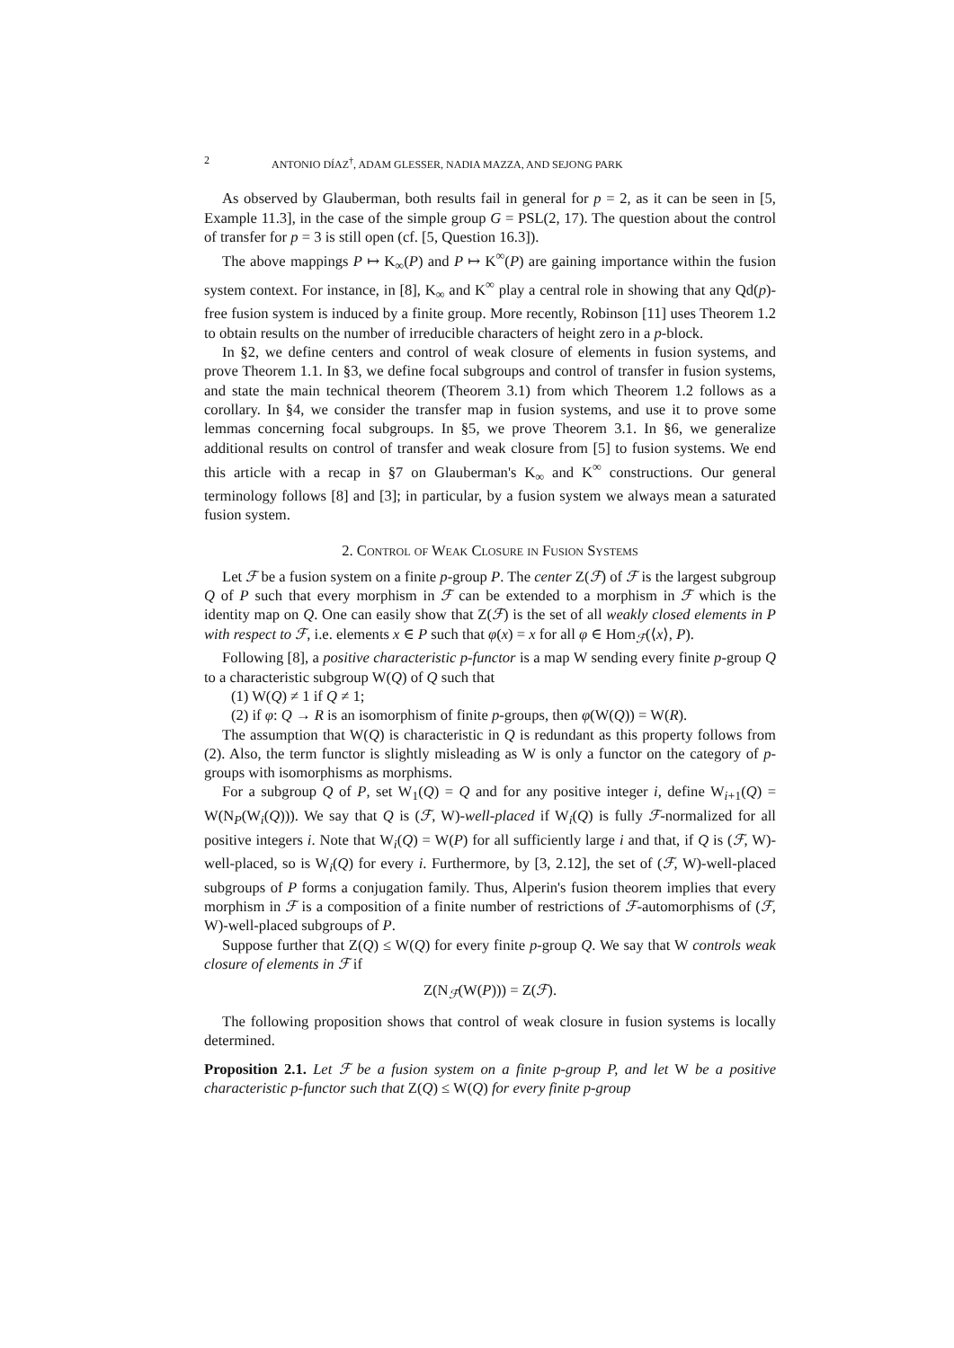2 ANTONIO DÍAZ<sup>†</sup>, ADAM GLESSER, NADIA MAZZA, AND SEJONG PARK
As observed by Glauberman, both results fail in general for p = 2, as it can be seen in [5, Example 11.3], in the case of the simple group G = PSL(2, 17). The question about the control of transfer for p = 3 is still open (cf. [5, Question 16.3]).
The above mappings P ↦ K<sub>∞</sub>(P) and P ↦ K<sup>∞</sup>(P) are gaining importance within the fusion system context. For instance, in [8], K<sub>∞</sub> and K<sup>∞</sup> play a central role in showing that any Qd(p)-free fusion system is induced by a finite group. More recently, Robinson [11] uses Theorem 1.2 to obtain results on the number of irreducible characters of height zero in a p-block.
In §2, we define centers and control of weak closure of elements in fusion systems, and prove Theorem 1.1. In §3, we define focal subgroups and control of transfer in fusion systems, and state the main technical theorem (Theorem 3.1) from which Theorem 1.2 follows as a corollary. In §4, we consider the transfer map in fusion systems, and use it to prove some lemmas concerning focal subgroups. In §5, we prove Theorem 3.1. In §6, we generalize additional results on control of transfer and weak closure from [5] to fusion systems. We end this article with a recap in §7 on Glauberman's K<sub>∞</sub> and K<sup>∞</sup> constructions. Our general terminology follows [8] and [3]; in particular, by a fusion system we always mean a saturated fusion system.
2. Control of Weak Closure in Fusion Systems
Let ℱ be a fusion system on a finite p-group P. The center Z(ℱ) of ℱ is the largest subgroup Q of P such that every morphism in ℱ can be extended to a morphism in ℱ which is the identity map on Q. One can easily show that Z(ℱ) is the set of all weakly closed elements in P with respect to ℱ, i.e. elements x ∈ P such that φ(x) = x for all φ ∈ Hom<sub>ℱ</sub>(⟨x⟩, P).
Following [8], a positive characteristic p-functor is a map W sending every finite p-group Q to a characteristic subgroup W(Q) of Q such that
(1) W(Q) ≠ 1 if Q ≠ 1;
(2) if φ: Q → R is an isomorphism of finite p-groups, then φ(W(Q)) = W(R).
The assumption that W(Q) is characteristic in Q is redundant as this property follows from (2). Also, the term functor is slightly misleading as W is only a functor on the category of p-groups with isomorphisms as morphisms.
For a subgroup Q of P, set W<sub>1</sub>(Q) = Q and for any positive integer i, define W<sub>i+1</sub>(Q) = W(N<sub>P</sub>(W<sub>i</sub>(Q))). We say that Q is (ℱ, W)-well-placed if W<sub>i</sub>(Q) is fully ℱ-normalized for all positive integers i. Note that W<sub>i</sub>(Q) = W(P) for all sufficiently large i and that, if Q is (ℱ, W)-well-placed, so is W<sub>i</sub>(Q) for every i. Furthermore, by [3, 2.12], the set of (ℱ, W)-well-placed subgroups of P forms a conjugation family. Thus, Alperin's fusion theorem implies that every morphism in ℱ is a composition of a finite number of restrictions of ℱ-automorphisms of (ℱ, W)-well-placed subgroups of P.
Suppose further that Z(Q) ≤ W(Q) for every finite p-group Q. We say that W controls weak closure of elements in ℱ if
Z(N<sub>ℱ</sub>(W(P))) = Z(ℱ).
The following proposition shows that control of weak closure in fusion systems is locally determined.
Proposition 2.1. Let ℱ be a fusion system on a finite p-group P, and let W be a positive characteristic p-functor such that Z(Q) ≤ W(Q) for every finite p-group